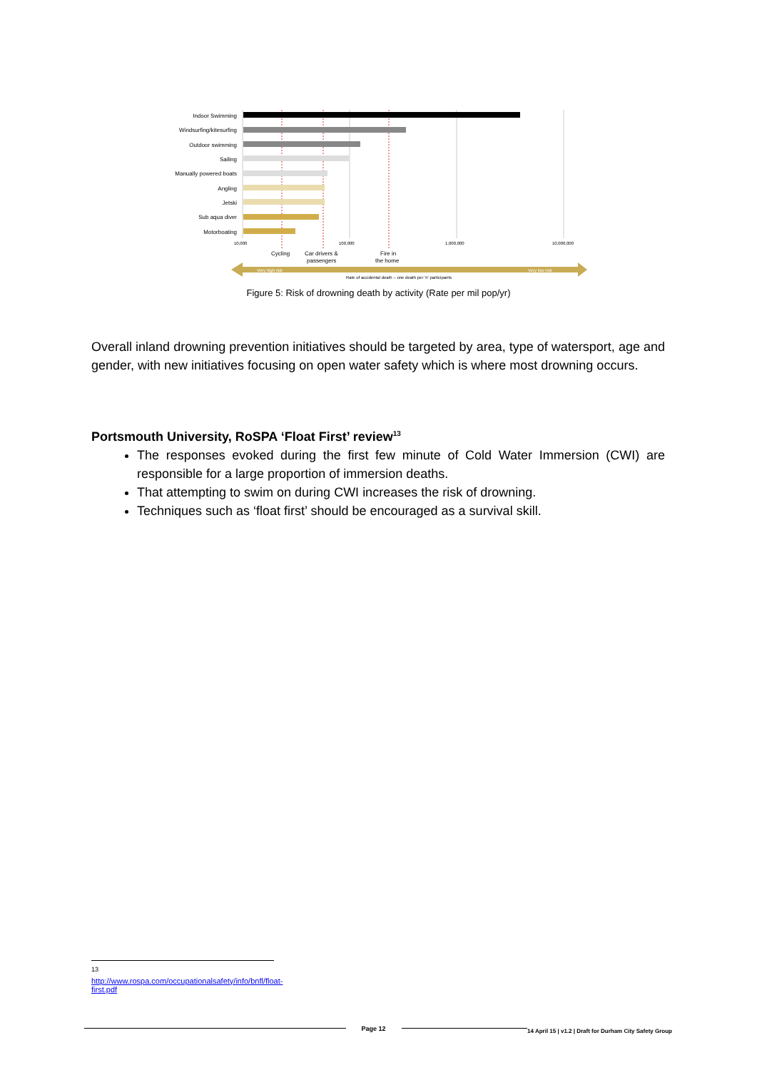Indoor Swimming
Windsurfing/kitesurfing
Outdoor swimming
Sailing
Manually powered boats
Angling
Jetski
Sub aqua diver
Motorboating
10,000
100,000
1,000,000
10,000,000
Cycling
Car drivers &
passengers
Fire in
the home
Very high risk
Very low risk
Rate of accidental death – one death per 'n' participants
Figure 5: Risk of drowning death by activity (Rate per mil pop/yr)
Overall inland drowning prevention initiatives should be targeted by area, type of watersport, age and gender, with new initiatives focusing on open water safety which is where most drowning occurs.
Portsmouth University, RoSPA ‘Float First’ review<sup>13</sup>
The responses evoked during the first few minute of Cold Water Immersion (CWI) are responsible for a large proportion of immersion deaths.
That attempting to swim on during CWI increases the risk of drowning.
Techniques such as ‘float first’ should be encouraged as a survival skill.
<sup>13</sup> http://www.rospa.com/occupationalsafety/info/bnfl/float-first.pdf
Page 12 14 April 15 | v1.2 | Draft for Durham City Safety Group